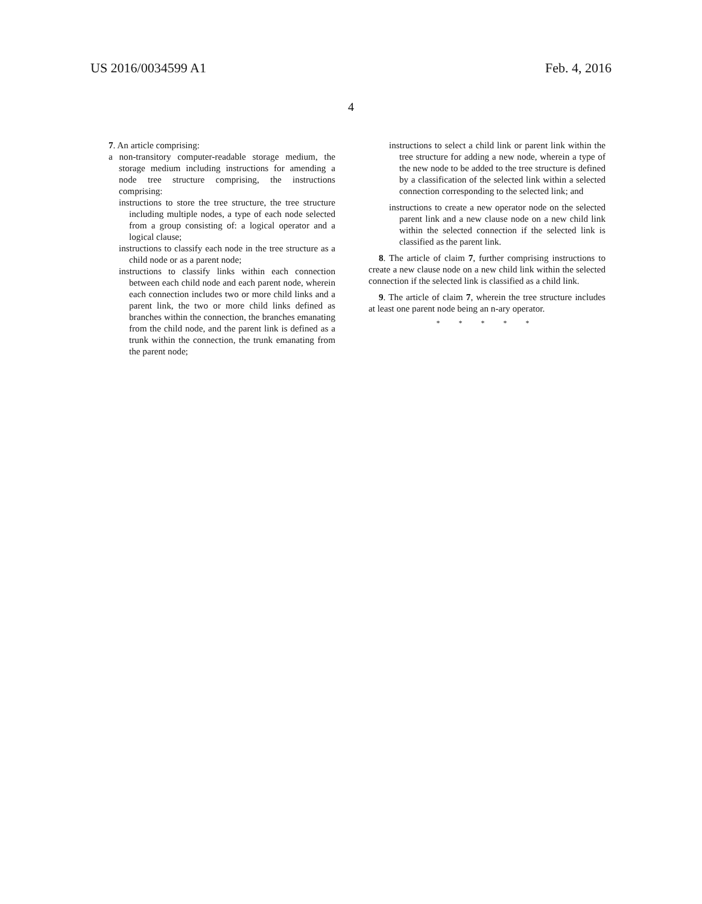US 2016/0034599 A1 Feb. 4, 2016
4
7. An article comprising:
a non-transitory computer-readable storage medium, the storage medium including instructions for amending a node tree structure comprising, the instructions comprising:
instructions to store the tree structure, the tree structure including multiple nodes, a type of each node selected from a group consisting of: a logical operator and a logical clause;
instructions to classify each node in the tree structure as a child node or as a parent node;
instructions to classify links within each connection between each child node and each parent node, wherein each connection includes two or more child links and a parent link, the two or more child links defined as branches within the connection, the branches emanating from the child node, and the parent link is defined as a trunk within the connection, the trunk emanating from the parent node;
instructions to select a child link or parent link within the tree structure for adding a new node, wherein a type of the new node to be added to the tree structure is defined by a classification of the selected link within a selected connection corresponding to the selected link; and
instructions to create a new operator node on the selected parent link and a new clause node on a new child link within the selected connection if the selected link is classified as the parent link.
8. The article of claim 7, further comprising instructions to create a new clause node on a new child link within the selected connection if the selected link is classified as a child link.
9. The article of claim 7, wherein the tree structure includes at least one parent node being an n-ary operator.
* * * * *